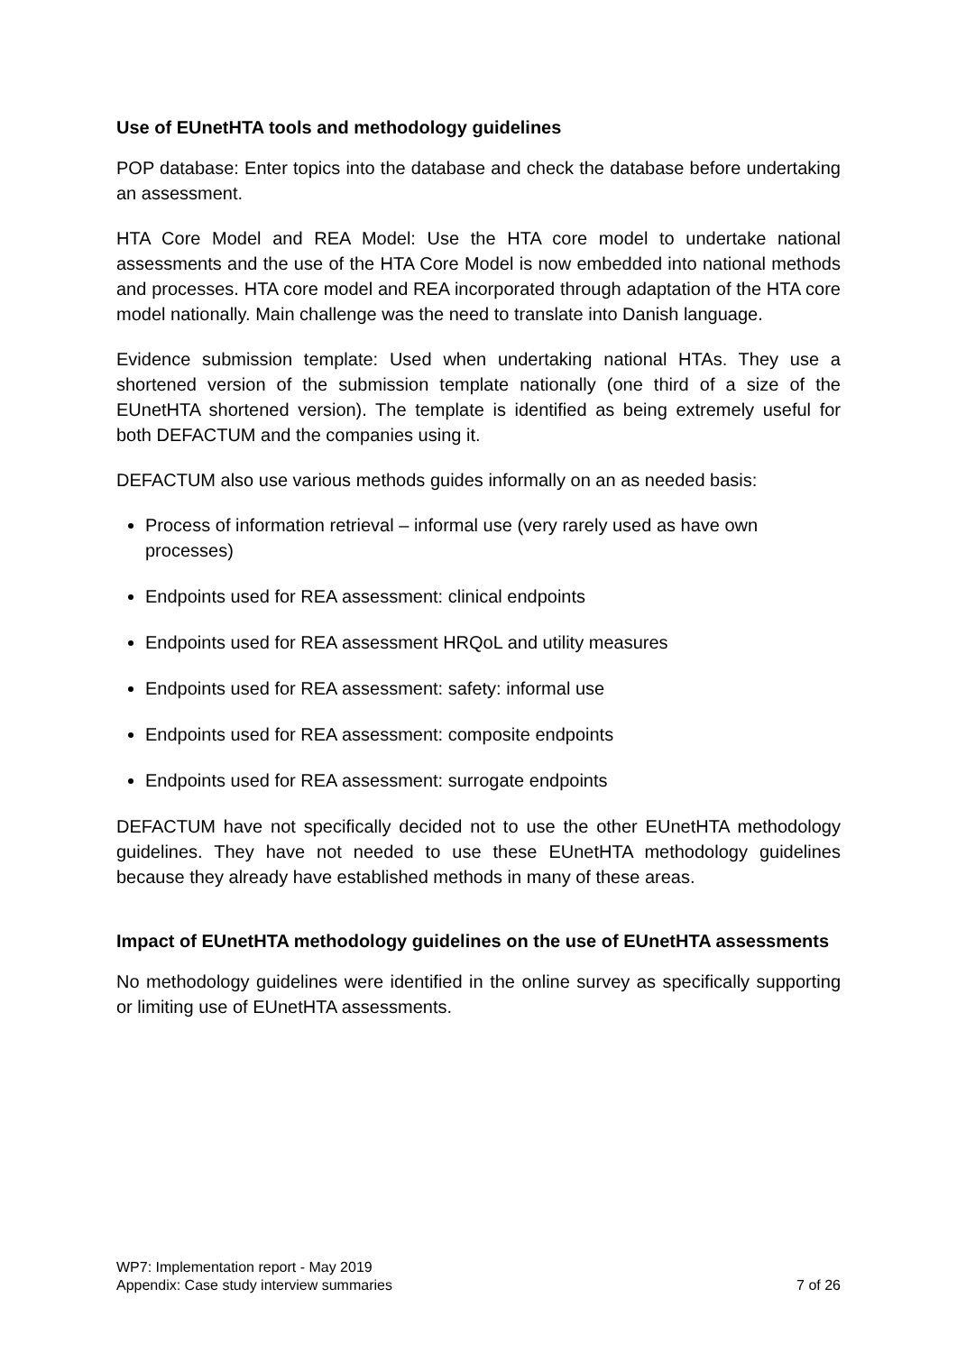Use of EUnetHTA tools and methodology guidelines
POP database: Enter topics into the database and check the database before undertaking an assessment.
HTA Core Model and REA Model: Use the HTA core model to undertake national assessments and the use of the HTA Core Model is now embedded into national methods and processes. HTA core model and REA incorporated through adaptation of the HTA core model nationally. Main challenge was the need to translate into Danish language.
Evidence submission template: Used when undertaking national HTAs. They use a shortened version of the submission template nationally (one third of a size of the EUnetHTA shortened version). The template is identified as being extremely useful for both DEFACTUM and the companies using it.
DEFACTUM also use various methods guides informally on an as needed basis:
Process of information retrieval – informal use (very rarely used as have own processes)
Endpoints used for REA assessment: clinical endpoints
Endpoints used for REA assessment HRQoL and utility measures
Endpoints used for REA assessment: safety: informal use
Endpoints used for REA assessment: composite endpoints
Endpoints used for REA assessment: surrogate endpoints
DEFACTUM have not specifically decided not to use the other EUnetHTA methodology guidelines. They have not needed to use these EUnetHTA methodology guidelines because they already have established methods in many of these areas.
Impact of EUnetHTA methodology guidelines on the use of EUnetHTA assessments
No methodology guidelines were identified in the online survey as specifically supporting or limiting use of EUnetHTA assessments.
WP7: Implementation report - May 2019
Appendix: Case study interview summaries 7 of 26